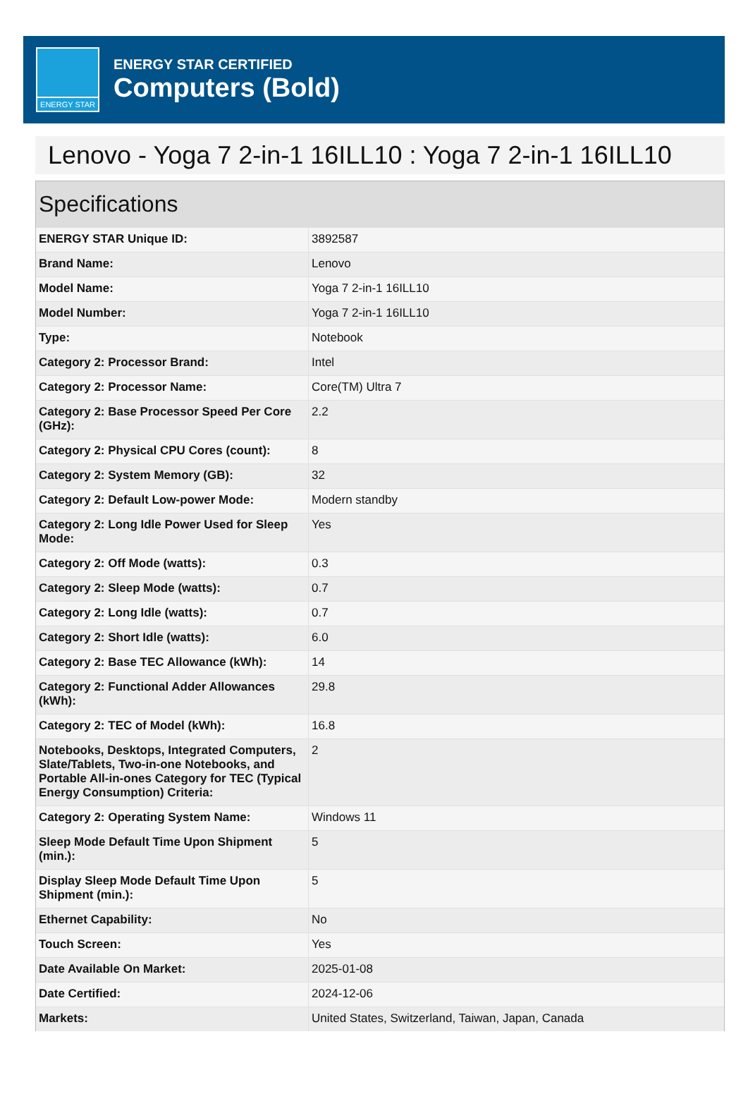ENERGY STAR
ENERGY STAR CERTIFIED
Computers (Bold)
Lenovo - Yoga 7 2-in-1 16ILL10 : Yoga 7 2-in-1 16ILL10
Specifications
| ENERGY STAR Unique ID: | 3892587 |
| Brand Name: | Lenovo |
| Model Name: | Yoga 7 2-in-1 16ILL10 |
| Model Number: | Yoga 7 2-in-1 16ILL10 |
| Type: | Notebook |
| Category 2: Processor Brand: | Intel |
| Category 2: Processor Name: | Core(TM) Ultra 7 |
| Category 2: Base Processor Speed Per Core (GHz): | 2.2 |
| Category 2: Physical CPU Cores (count): | 8 |
| Category 2: System Memory (GB): | 32 |
| Category 2: Default Low-power Mode: | Modern standby |
| Category 2: Long Idle Power Used for Sleep Mode: | Yes |
| Category 2: Off Mode (watts): | 0.3 |
| Category 2: Sleep Mode (watts): | 0.7 |
| Category 2: Long Idle (watts): | 0.7 |
| Category 2: Short Idle (watts): | 6.0 |
| Category 2: Base TEC Allowance (kWh): | 14 |
| Category 2: Functional Adder Allowances (kWh): | 29.8 |
| Category 2: TEC of Model (kWh): | 16.8 |
| Notebooks, Desktops, Integrated Computers, Slate/Tablets, Two-in-one Notebooks, and Portable All-in-ones Category for TEC (Typical Energy Consumption) Criteria: | 2 |
| Category 2: Operating System Name: | Windows 11 |
| Sleep Mode Default Time Upon Shipment (min.): | 5 |
| Display Sleep Mode Default Time Upon Shipment (min.): | 5 |
| Ethernet Capability: | No |
| Touch Screen: | Yes |
| Date Available On Market: | 2025-01-08 |
| Date Certified: | 2024-12-06 |
| Markets: | United States, Switzerland, Taiwan, Japan, Canada |